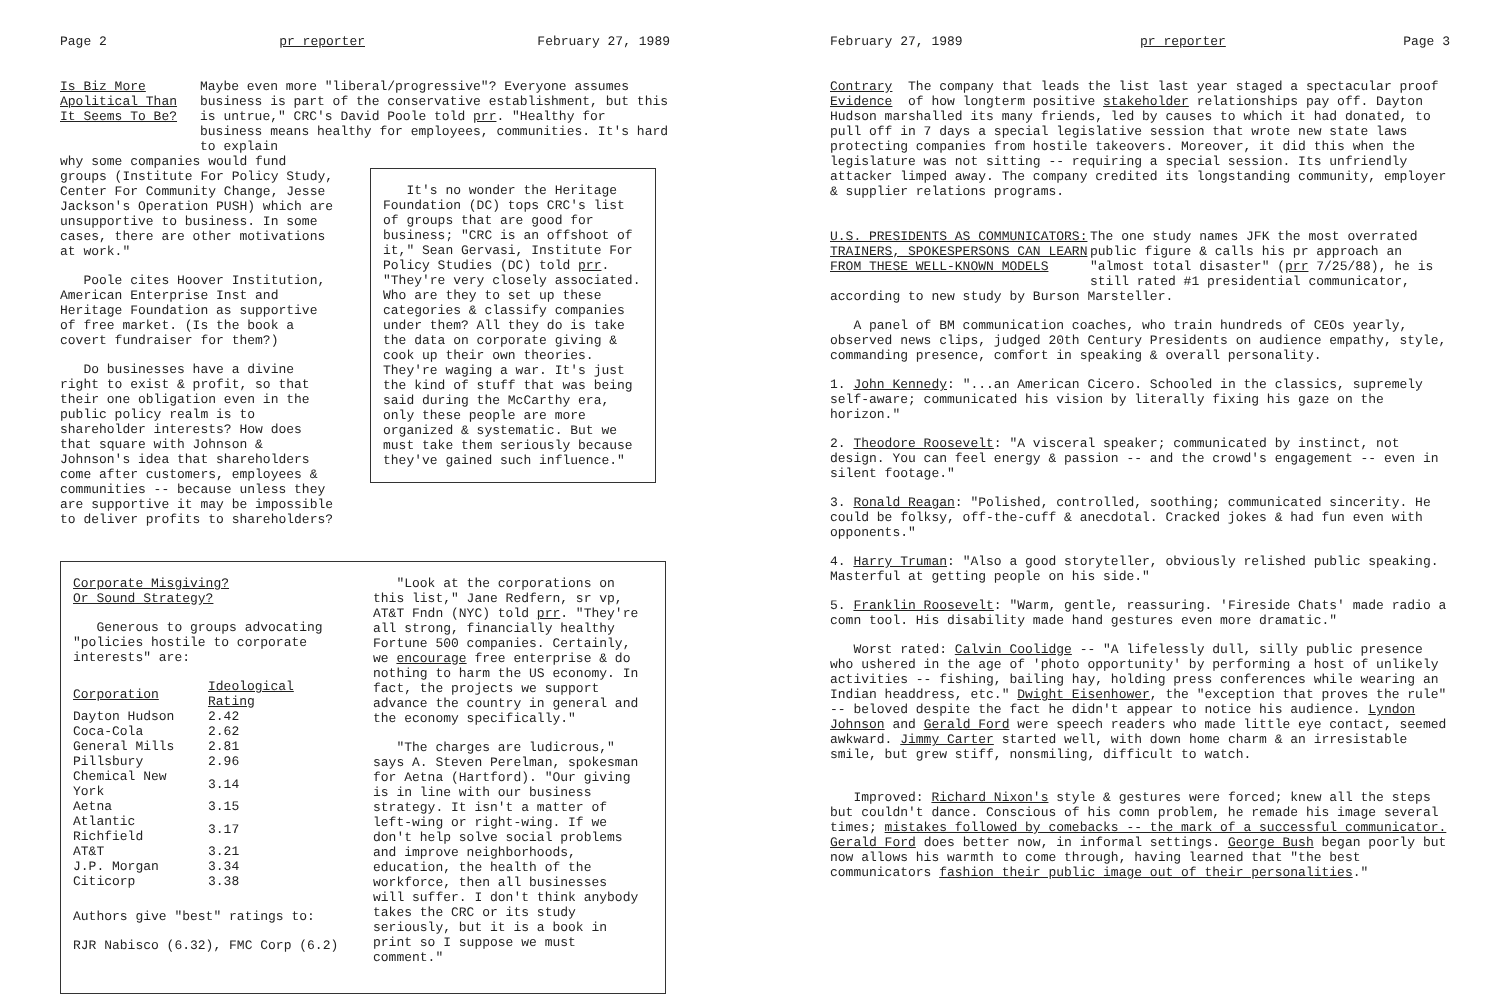Page 2 pr reporter February 27, 1989
Is Biz More
Apolitical Than
It Seems To Be?
Maybe even more "liberal/progressive"? Everyone assumes business is part of the conservative establishment, but this is untrue," CRC's David Poole told prr. "Healthy for business means healthy for employees, communities. It's hard to explain
why some companies would fund groups (Institute For Policy Study, Center For Community Change, Jesse Jackson's Operation PUSH) which are unsupportive to business. In some cases, there are other motivations at work."
Poole cites Hoover Institution, American Enterprise Inst and Heritage Foundation as supportive of free market. (Is the book a covert fundraiser for them?)
Do businesses have a divine right to exist & profit, so that their one obligation even in the public policy realm is to shareholder interests? How does that square with Johnson & Johnson's idea that shareholders come after customers, employees & communities -- because unless they are supportive it may be impossible to deliver profits to shareholders?
It's no wonder the Heritage Foundation (DC) tops CRC's list of groups that are good for business; "CRC is an offshoot of it," Sean Gervasi, Institute For Policy Studies (DC) told prr. "They're very closely associated. Who are they to set up these categories & classify companies under them? All they do is take the data on corporate giving & cook up their own theories. They're waging a war. It's just the kind of stuff that was being said during the McCarthy era, only these people are more organized & systematic. But we must take them seriously because they've gained such influence."
Corporate Misgiving?
Or Sound Strategy?
Generous to groups advocating "policies hostile to corporate interests" are:
| Corporation | Ideological Rating |
| --- | --- |
| Dayton Hudson | 2.42 |
| Coca-Cola | 2.62 |
| General Mills | 2.81 |
| Pillsbury | 2.96 |
| Chemical New York | 3.14 |
| Aetna | 3.15 |
| Atlantic Richfield | 3.17 |
| AT&T | 3.21 |
| J.P. Morgan | 3.34 |
| Citicorp | 3.38 |
Authors give "best" ratings to:
RJR Nabisco (6.32), FMC Corp (6.2)
"Look at the corporations on this list," Jane Redfern, sr vp, AT&T Fndn (NYC) told prr. "They're all strong, financially healthy Fortune 500 companies. Certainly, we encourage free enterprise & do nothing to harm the US economy. In fact, the projects we support advance the country in general and the economy specifically."
"The charges are ludicrous," says A. Steven Perelman, spokesman for Aetna (Hartford). "Our giving is in line with our business strategy. It isn't a matter of left-wing or right-wing. If we don't help solve social problems and improve neighborhoods, education, the health of the workforce, then all businesses will suffer. I don't think anybody takes the CRC or its study seriously, but it is a book in print so I suppose we must comment."
February 27, 1989 pr reporter Page 3
Contrary The company that leads the list last year staged a spectacular proof Evidence of how longterm positive stakeholder relationships pay off. Dayton Hudson marshalled its many friends, led by causes to which it had donated, to pull off in 7 days a special legislative session that wrote new state laws protecting companies from hostile takeovers. Moreover, it did this when the legislature was not sitting -- requiring a special session. Its unfriendly attacker limped away. The company credited its longstanding community, employer & supplier relations programs.
U.S. PRESIDENTS AS COMMUNICATORS:
TRAINERS, SPOKESPERSONS CAN LEARN
FROM THESE WELL-KNOWN MODELS
The one study names JFK the most overrated public figure & calls his pr approach an "almost total disaster" (prr 7/25/88), he is still rated #1 presidential communicator,
according to new study by Burson Marsteller.
A panel of BM communication coaches, who train hundreds of CEOs yearly, observed news clips, judged 20th Century Presidents on audience empathy, style, commanding presence, comfort in speaking & overall personality.
1. John Kennedy: "...an American Cicero. Schooled in the classics, supremely self-aware; communicated his vision by literally fixing his gaze on the horizon."
2. Theodore Roosevelt: "A visceral speaker; communicated by instinct, not design. You can feel energy & passion -- and the crowd's engagement -- even in silent footage."
3. Ronald Reagan: "Polished, controlled, soothing; communicated sincerity. He could be folksy, off-the-cuff & anecdotal. Cracked jokes & had fun even with opponents."
4. Harry Truman: "Also a good storyteller, obviously relished public speaking. Masterful at getting people on his side."
5. Franklin Roosevelt: "Warm, gentle, reassuring. 'Fireside Chats' made radio a comn tool. His disability made hand gestures even more dramatic."
Worst rated: Calvin Coolidge -- "A lifelessly dull, silly public presence who ushered in the age of 'photo opportunity' by performing a host of unlikely activities -- fishing, bailing hay, holding press conferences while wearing an Indian headdress, etc." Dwight Eisenhower, the "exception that proves the rule" -- beloved despite the fact he didn't appear to notice his audience. Lyndon Johnson and Gerald Ford were speech readers who made little eye contact, seemed awkward. Jimmy Carter started well, with down home charm & an irresistable smile, but grew stiff, nonsmiling, difficult to watch.
Improved: Richard Nixon's style & gestures were forced; knew all the steps but couldn't dance. Conscious of his comn problem, he remade his image several times; mistakes followed by comebacks -- the mark of a successful communicator. Gerald Ford does better now, in informal settings. George Bush began poorly but now allows his warmth to come through, having learned that "the best communicators fashion their public image out of their personalities."